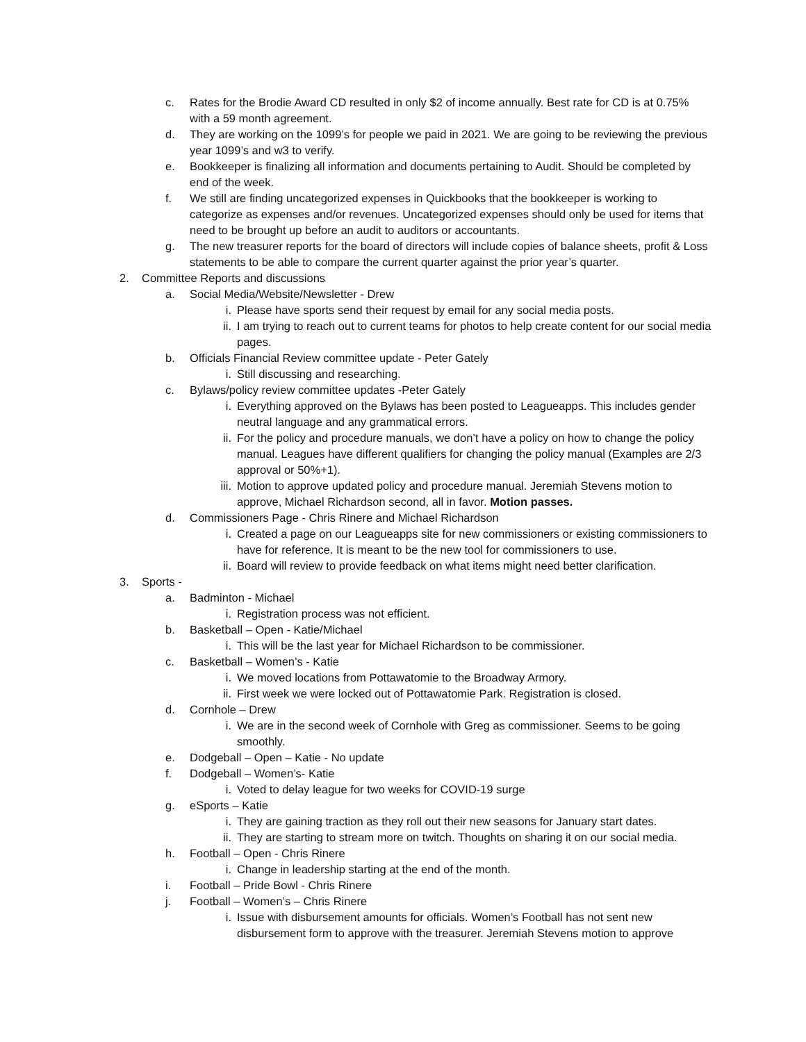c. Rates for the Brodie Award CD resulted in only $2 of income annually. Best rate for CD is at 0.75% with a 59 month agreement.
d. They are working on the 1099’s for people we paid in 2021. We are going to be reviewing the previous year 1099’s and w3 to verify.
e. Bookkeeper is finalizing all information and documents pertaining to Audit. Should be completed by end of the week.
f. We still are finding uncategorized expenses in Quickbooks that the bookkeeper is working to categorize as expenses and/or revenues. Uncategorized expenses should only be used for items that need to be brought up before an audit to auditors or accountants.
g. The new treasurer reports for the board of directors will include copies of balance sheets, profit & Loss statements to be able to compare the current quarter against the prior year’s quarter.
2. Committee Reports and discussions
a. Social Media/Website/Newsletter - Drew
i. Please have sports send their request by email for any social media posts.
ii. I am trying to reach out to current teams for photos to help create content for our social media pages.
b. Officials Financial Review committee update - Peter Gately
i. Still discussing and researching.
c. Bylaws/policy review committee updates -Peter Gately
i. Everything approved on the Bylaws has been posted to Leagueapps. This includes gender neutral language and any grammatical errors.
ii. For the policy and procedure manuals, we don’t have a policy on how to change the policy manual. Leagues have different qualifiers for changing the policy manual (Examples are 2/3 approval or 50%+1).
iii. Motion to approve updated policy and procedure manual. Jeremiah Stevens motion to approve, Michael Richardson second, all in favor. Motion passes.
d. Commissioners Page - Chris Rinere and Michael Richardson
i. Created a page on our Leagueapps site for new commissioners or existing commissioners to have for reference. It is meant to be the new tool for commissioners to use.
ii. Board will review to provide feedback on what items might need better clarification.
3. Sports -
a. Badminton - Michael
i. Registration process was not efficient.
b. Basketball – Open - Katie/Michael
i. This will be the last year for Michael Richardson to be commissioner.
c. Basketball – Women’s - Katie
i. We moved locations from Pottawatomie to the Broadway Armory.
ii. First week we were locked out of Pottawatomie Park. Registration is closed.
d. Cornhole – Drew
i. We are in the second week of Cornhole with Greg as commissioner. Seems to be going smoothly.
e. Dodgeball – Open – Katie - No update
f. Dodgeball – Women’s- Katie
i. Voted to delay league for two weeks for COVID-19 surge
g. eSports – Katie
i. They are gaining traction as they roll out their new seasons for January start dates.
ii. They are starting to stream more on twitch. Thoughts on sharing it on our social media.
h. Football – Open - Chris Rinere
i. Change in leadership starting at the end of the month.
i. Football – Pride Bowl - Chris Rinere
j. Football – Women’s – Chris Rinere
i. Issue with disbursement amounts for officials. Women’s Football has not sent new disbursement form to approve with the treasurer. Jeremiah Stevens motion to approve